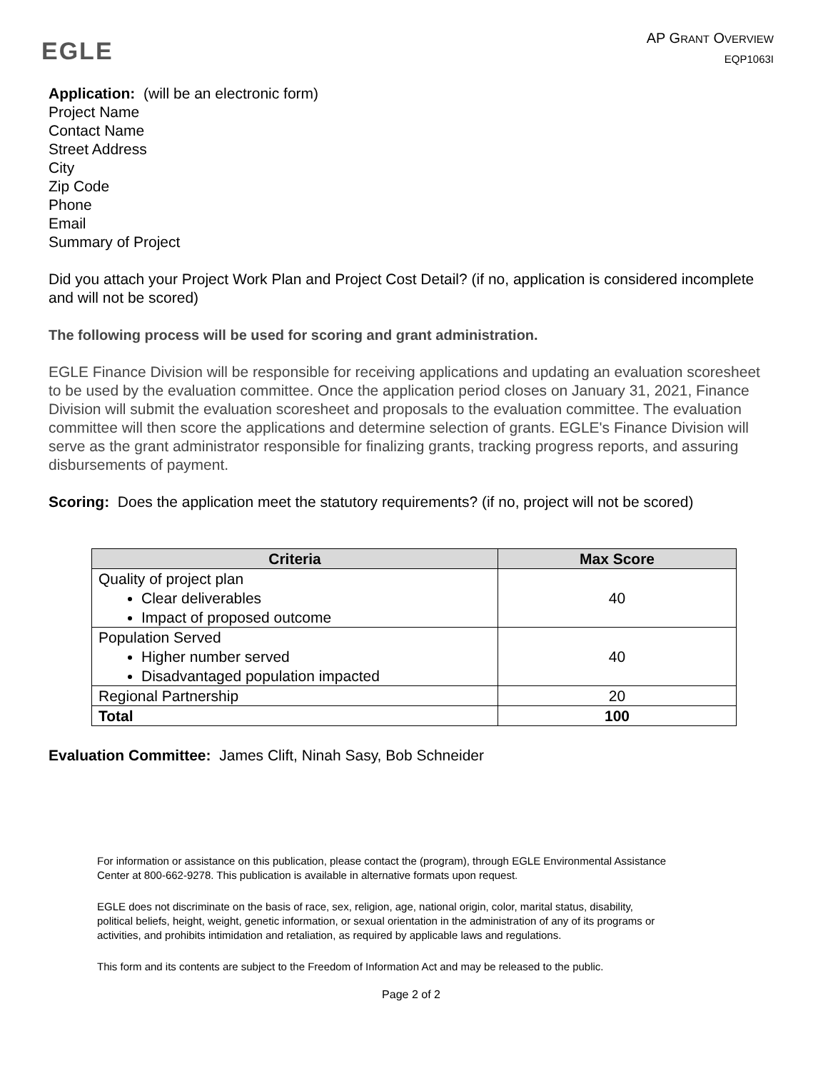EGLE
AP GRANT OVERVIEW
EQP1063I
Application: (will be an electronic form)
Project Name
Contact Name
Street Address
City
Zip Code
Phone
Email
Summary of Project
Did you attach your Project Work Plan and Project Cost Detail? (if no, application is considered incomplete and will not be scored)
The following process will be used for scoring and grant administration.
EGLE Finance Division will be responsible for receiving applications and updating an evaluation scoresheet to be used by the evaluation committee. Once the application period closes on January 31, 2021, Finance Division will submit the evaluation scoresheet and proposals to the evaluation committee. The evaluation committee will then score the applications and determine selection of grants. EGLE's Finance Division will serve as the grant administrator responsible for finalizing grants, tracking progress reports, and assuring disbursements of payment.
Scoring: Does the application meet the statutory requirements? (if no, project will not be scored)
| Criteria | Max Score |
| --- | --- |
| Quality of project plan Clear deliverables Impact of proposed outcome | 40 |
| Population Served Higher number served Disadvantaged population impacted | 40 |
| Regional Partnership | 20 |
| Total | 100 |
Evaluation Committee: James Clift, Ninah Sasy, Bob Schneider
For information or assistance on this publication, please contact the (program), through EGLE Environmental Assistance Center at 800-662-9278. This publication is available in alternative formats upon request.
EGLE does not discriminate on the basis of race, sex, religion, age, national origin, color, marital status, disability, political beliefs, height, weight, genetic information, or sexual orientation in the administration of any of its programs or activities, and prohibits intimidation and retaliation, as required by applicable laws and regulations.
This form and its contents are subject to the Freedom of Information Act and may be released to the public.
Page 2 of 2